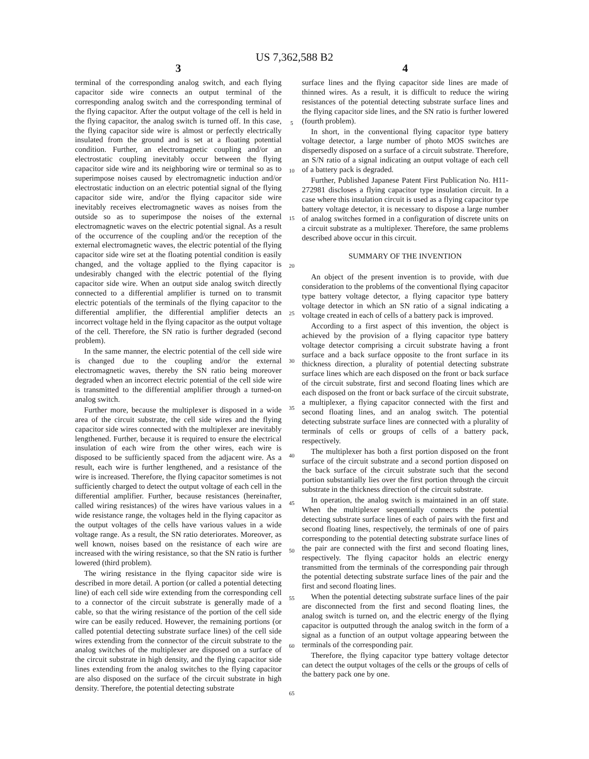US 7,362,588 B2
3
terminal of the corresponding analog switch, and each flying capacitor side wire connects an output terminal of the corresponding analog switch and the corresponding terminal of the flying capacitor. After the output voltage of the cell is held in the flying capacitor, the analog switch is turned off. In this case, the flying capacitor side wire is almost or perfectly electrically insulated from the ground and is set at a floating potential condition. Further, an electromagnetic coupling and/or an electrostatic coupling inevitably occur between the flying capacitor side wire and its neighboring wire or terminal so as to superimpose noises caused by electromagnetic induction and/or electrostatic induction on an electric potential signal of the flying capacitor side wire, and/or the flying capacitor side wire inevitably receives electromagnetic waves as noises from the outside so as to superimpose the noises of the external electromagnetic waves on the electric potential signal. As a result of the occurrence of the coupling and/or the reception of the external electromagnetic waves, the electric potential of the flying capacitor side wire set at the floating potential condition is easily changed, and the voltage applied to the flying capacitor is undesirably changed with the electric potential of the flying capacitor side wire. When an output side analog switch directly connected to a differential amplifier is turned on to transmit electric potentials of the terminals of the flying capacitor to the differential amplifier, the differential amplifier detects an incorrect voltage held in the flying capacitor as the output voltage of the cell. Therefore, the SN ratio is further degraded (second problem).
In the same manner, the electric potential of the cell side wire is changed due to the coupling and/or the external electromagnetic waves, thereby the SN ratio being moreover degraded when an incorrect electric potential of the cell side wire is transmitted to the differential amplifier through a turned-on analog switch.
Further more, because the multiplexer is disposed in a wide area of the circuit substrate, the cell side wires and the flying capacitor side wires connected with the multiplexer are inevitably lengthened. Further, because it is required to ensure the electrical insulation of each wire from the other wires, each wire is disposed to be sufficiently spaced from the adjacent wire. As a result, each wire is further lengthened, and a resistance of the wire is increased. Therefore, the flying capacitor sometimes is not sufficiently charged to detect the output voltage of each cell in the differential amplifier. Further, because resistances (hereinafter, called wiring resistances) of the wires have various values in a wide resistance range, the voltages held in the flying capacitor as the output voltages of the cells have various values in a wide voltage range. As a result, the SN ratio deteriorates. Moreover, as well known, noises based on the resistance of each wire are increased with the wiring resistance, so that the SN ratio is further lowered (third problem).
The wiring resistance in the flying capacitor side wire is described in more detail. A portion (or called a potential detecting line) of each cell side wire extending from the corresponding cell to a connector of the circuit substrate is generally made of a cable, so that the wiring resistance of the portion of the cell side wire can be easily reduced. However, the remaining portions (or called potential detecting substrate surface lines) of the cell side wires extending from the connector of the circuit substrate to the analog switches of the multiplexer are disposed on a surface of the circuit substrate in high density, and the flying capacitor side lines extending from the analog switches to the flying capacitor are also disposed on the surface of the circuit substrate in high density. Therefore, the potential detecting substrate
5
10
15
20
25
30
35
40
45
50
55
60
65
4
surface lines and the flying capacitor side lines are made of thinned wires. As a result, it is difficult to reduce the wiring resistances of the potential detecting substrate surface lines and the flying capacitor side lines, and the SN ratio is further lowered (fourth problem).
In short, in the conventional flying capacitor type battery voltage detector, a large number of photo MOS switches are dispersedly disposed on a surface of a circuit substrate. Therefore, an S/N ratio of a signal indicating an output voltage of each cell of a battery pack is degraded.
Further, Published Japanese Patent First Publication No. H11-272981 discloses a flying capacitor type insulation circuit. In a case where this insulation circuit is used as a flying capacitor type battery voltage detector, it is necessary to dispose a large number of analog switches formed in a configuration of discrete units on a circuit substrate as a multiplexer. Therefore, the same problems described above occur in this circuit.
SUMMARY OF THE INVENTION
An object of the present invention is to provide, with due consideration to the problems of the conventional flying capacitor type battery voltage detector, a flying capacitor type battery voltage detector in which an SN ratio of a signal indicating a voltage created in each of cells of a battery pack is improved.
According to a first aspect of this invention, the object is achieved by the provision of a flying capacitor type battery voltage detector comprising a circuit substrate having a front surface and a back surface opposite to the front surface in its thickness direction, a plurality of potential detecting substrate surface lines which are each disposed on the front or back surface of the circuit substrate, first and second floating lines which are each disposed on the front or back surface of the circuit substrate, a multiplexer, a flying capacitor connected with the first and second floating lines, and an analog switch. The potential detecting substrate surface lines are connected with a plurality of terminals of cells or groups of cells of a battery pack, respectively.
The multiplexer has both a first portion disposed on the front surface of the circuit substrate and a second portion disposed on the back surface of the circuit substrate such that the second portion substantially lies over the first portion through the circuit substrate in the thickness direction of the circuit substrate.
In operation, the analog switch is maintained in an off state. When the multiplexer sequentially connects the potential detecting substrate surface lines of each of pairs with the first and second floating lines, respectively, the terminals of one of pairs corresponding to the potential detecting substrate surface lines of the pair are connected with the first and second floating lines, respectively. The flying capacitor holds an electric energy transmitted from the terminals of the corresponding pair through the potential detecting substrate surface lines of the pair and the first and second floating lines.
When the potential detecting substrate surface lines of the pair are disconnected from the first and second floating lines, the analog switch is turned on, and the electric energy of the flying capacitor is outputted through the analog switch in the form of a signal as a function of an output voltage appearing between the terminals of the corresponding pair.
Therefore, the flying capacitor type battery voltage detector can detect the output voltages of the cells or the groups of cells of the battery pack one by one.